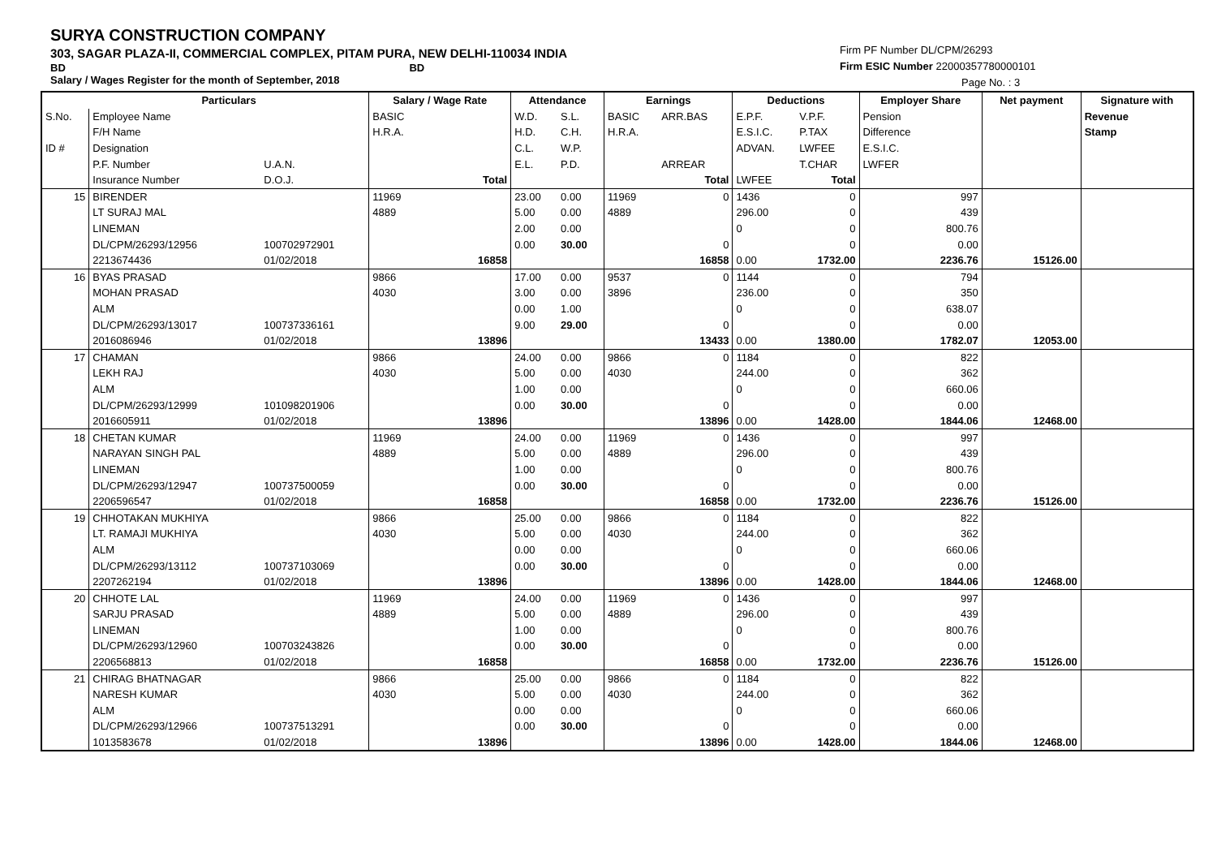SURYA CONSTRUCTION COMPANY
303, SAGAR PLAZA-II, COMMERCIAL COMPLEX, PITAM PURA, NEW DELHI-110034 INDIA
BD BD
Salary / Wages Register for the month of September, 2018
Firm PF Number DL/CPM/26293
Firm ESIC Number 22000357780000101
Page No. : 3
| | Particulars | | Salary / Wage Rate | | Attendance | | Earnings | | Deductions | | Employer Share | Net payment | Signature with |
| --- | --- | --- | --- | --- | --- | --- | --- | --- | --- | --- | --- | --- | --- |
| S.No. | Employee Name | | BASIC | | W.D. | S.L. | BASIC | ARR.BAS | E.P.F. | V.P.F. | Pension | | Revenue |
| | F/H Name | | H.R.A. | | H.D. | C.H. | H.R.A. | | E.S.I.C. | P.TAX | Difference | | Stamp |
| ID # | Designation | | | | C.L. | W.P. | | | ADVAN. | LWFEE | E.S.I.C. | | |
| | P.F. Number | U.A.N. | | | E.L. | P.D. | | ARREAR | | T.CHAR | LWFER | | |
| | Insurance Number | D.O.J. | | Total | | | | Total | LWFEE | Total | | | |
| 15 | BIRENDER | | 11969 | | 23.00 | 0.00 | 11969 | 0 | 1436 | 0 | 997 | | |
| | LT SURAJ MAL | | 4889 | | 5.00 | 0.00 | 4889 | | 296.00 | 0 | 439 | | |
| | LINEMAN | | | | 2.00 | 0.00 | | | 0 | 0 | 800.76 | | |
| | DL/CPM/26293/12956 | 100702972901 | | | 0.00 | 30.00 | | 0 | | 0 | 0.00 | | |
| | 2213674436 | 01/02/2018 | | 16858 | | | | 16858 | 0.00 | 1732.00 | 2236.76 | 15126.00 | |
| 16 | BYAS PRASAD | | 9866 | | 17.00 | 0.00 | 9537 | 0 | 1144 | 0 | 794 | | |
| | MOHAN PRASAD | | 4030 | | 3.00 | 0.00 | 3896 | | 236.00 | 0 | 350 | | |
| | ALM | | | | 0.00 | 1.00 | | | 0 | 0 | 638.07 | | |
| | DL/CPM/26293/13017 | 100737336161 | | | 9.00 | 29.00 | | 0 | | 0 | 0.00 | | |
| | 2016086946 | 01/02/2018 | | 13896 | | | | 13433 | 0.00 | 1380.00 | 1782.07 | 12053.00 | |
| 17 | CHAMAN | | 9866 | | 24.00 | 0.00 | 9866 | 0 | 1184 | 0 | 822 | | |
| | LEKH RAJ | | 4030 | | 5.00 | 0.00 | 4030 | | 244.00 | 0 | 362 | | |
| | ALM | | | | 1.00 | 0.00 | | | 0 | 0 | 660.06 | | |
| | DL/CPM/26293/12999 | 101098201906 | | | 0.00 | 30.00 | | 0 | | 0 | 0.00 | | |
| | 2016605911 | 01/02/2018 | | 13896 | | | | 13896 | 0.00 | 1428.00 | 1844.06 | 12468.00 | |
| 18 | CHETAN KUMAR | | 11969 | | 24.00 | 0.00 | 11969 | 0 | 1436 | 0 | 997 | | |
| | NARAYAN SINGH PAL | | 4889 | | 5.00 | 0.00 | 4889 | | 296.00 | 0 | 439 | | |
| | LINEMAN | | | | 1.00 | 0.00 | | | 0 | 0 | 800.76 | | |
| | DL/CPM/26293/12947 | 100737500059 | | | 0.00 | 30.00 | | 0 | | 0 | 0.00 | | |
| | 2206596547 | 01/02/2018 | | 16858 | | | | 16858 | 0.00 | 1732.00 | 2236.76 | 15126.00 | |
| 19 | CHHOTAKAN MUKHIYA | | 9866 | | 25.00 | 0.00 | 9866 | 0 | 1184 | 0 | 822 | | |
| | LT. RAMAJI MUKHIYA | | 4030 | | 5.00 | 0.00 | 4030 | | 244.00 | 0 | 362 | | |
| | ALM | | | | 0.00 | 0.00 | | | 0 | 0 | 660.06 | | |
| | DL/CPM/26293/13112 | 100737103069 | | | 0.00 | 30.00 | | 0 | | 0 | 0.00 | | |
| | 2207262194 | 01/02/2018 | | 13896 | | | | 13896 | 0.00 | 1428.00 | 1844.06 | 12468.00 | |
| 20 | CHHOTE LAL | | 11969 | | 24.00 | 0.00 | 11969 | 0 | 1436 | 0 | 997 | | |
| | SARJU PRASAD | | 4889 | | 5.00 | 0.00 | 4889 | | 296.00 | 0 | 439 | | |
| | LINEMAN | | | | 1.00 | 0.00 | | | 0 | 0 | 800.76 | | |
| | DL/CPM/26293/12960 | 100703243826 | | | 0.00 | 30.00 | | 0 | | 0 | 0.00 | | |
| | 2206568813 | 01/02/2018 | | 16858 | | | | 16858 | 0.00 | 1732.00 | 2236.76 | 15126.00 | |
| 21 | CHIRAG BHATNAGAR | | 9866 | | 25.00 | 0.00 | 9866 | 0 | 1184 | 0 | 822 | | |
| | NARESH KUMAR | | 4030 | | 5.00 | 0.00 | 4030 | | 244.00 | 0 | 362 | | |
| | ALM | | | | 0.00 | 0.00 | | | 0 | 0 | 660.06 | | |
| | DL/CPM/26293/12966 | 100737513291 | | | 0.00 | 30.00 | | 0 | | 0 | 0.00 | | |
| | 1013583678 | 01/02/2018 | | 13896 | | | | 13896 | 0.00 | 1428.00 | 1844.06 | 12468.00 | |